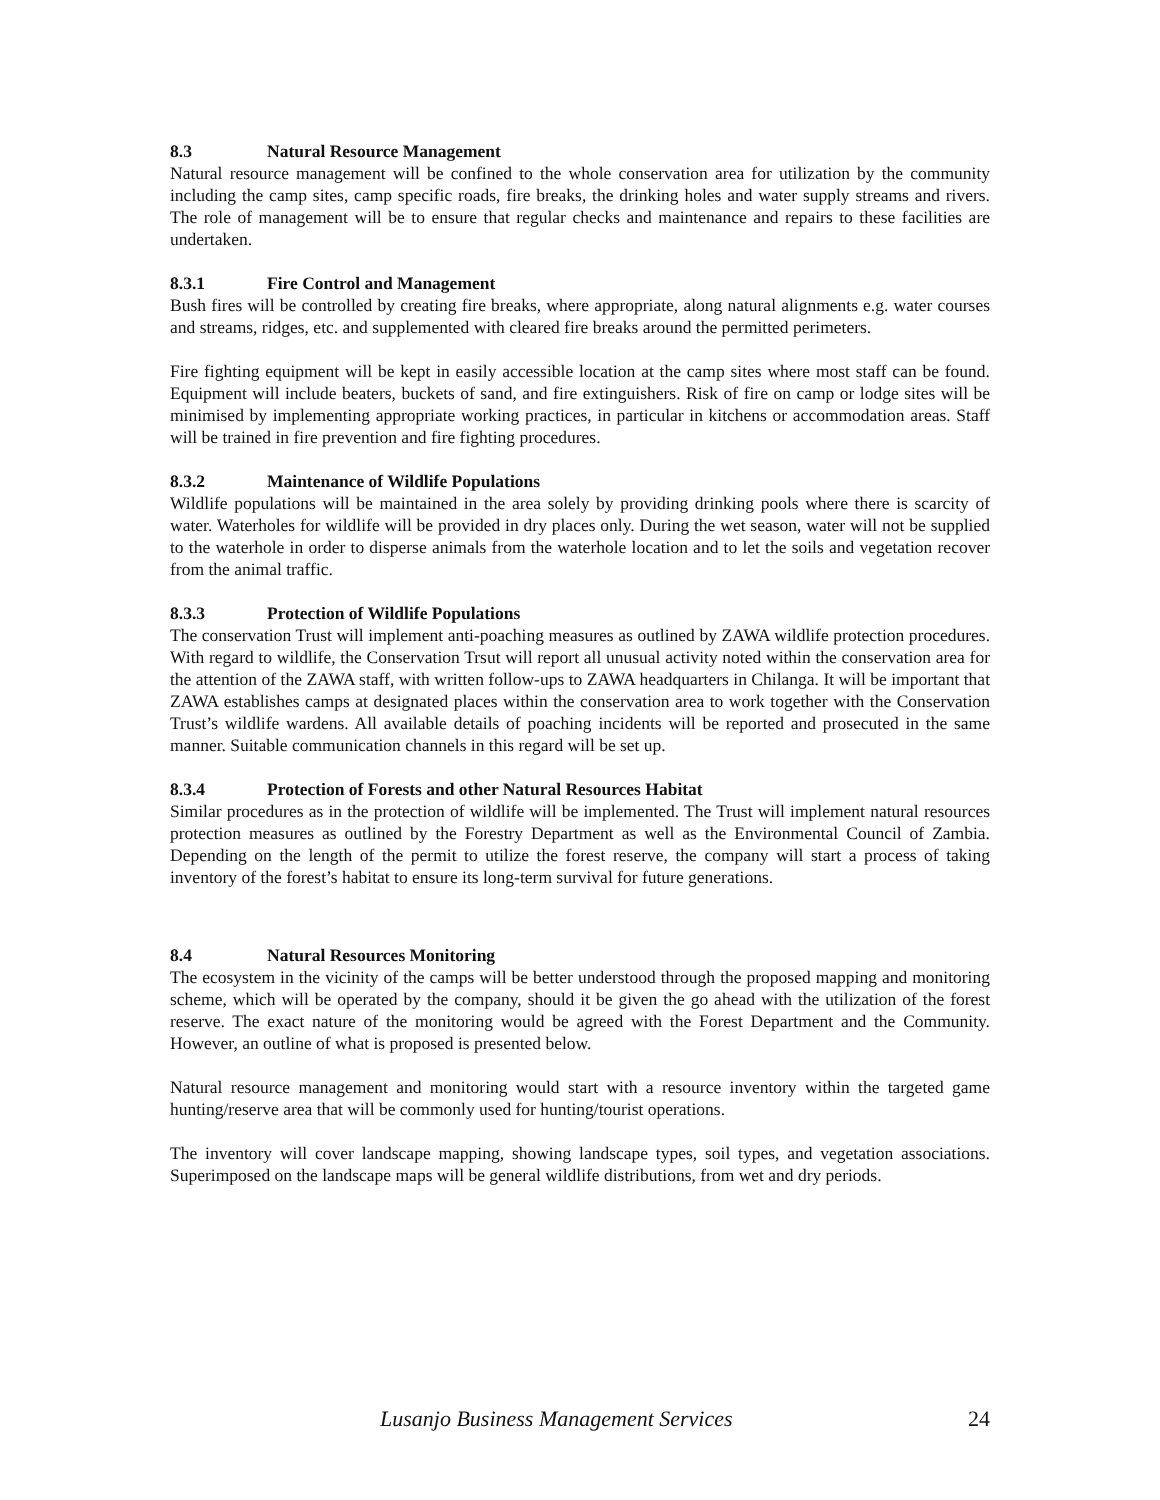8.3 Natural Resource Management
Natural resource management will be confined to the whole conservation area for utilization by the community including the camp sites, camp specific roads, fire breaks, the drinking holes and water supply streams and rivers. The role of management will be to ensure that regular checks and maintenance and repairs to these facilities are undertaken.
8.3.1 Fire Control and Management
Bush fires will be controlled by creating fire breaks, where appropriate, along natural alignments e.g. water courses and streams, ridges, etc. and supplemented with cleared fire breaks around the permitted perimeters.
Fire fighting equipment will be kept in easily accessible location at the camp sites where most staff can be found. Equipment will include beaters, buckets of sand, and fire extinguishers. Risk of fire on camp or lodge sites will be minimised by implementing appropriate working practices, in particular in kitchens or accommodation areas. Staff will be trained in fire prevention and fire fighting procedures.
8.3.2 Maintenance of Wildlife Populations
Wildlife populations will be maintained in the area solely by providing drinking pools where there is scarcity of water. Waterholes for wildlife will be provided in dry places only. During the wet season, water will not be supplied to the waterhole in order to disperse animals from the waterhole location and to let the soils and vegetation recover from the animal traffic.
8.3.3 Protection of Wildlife Populations
The conservation Trust will implement anti-poaching measures as outlined by ZAWA wildlife protection procedures. With regard to wildlife, the Conservation Trsut will report all unusual activity noted within the conservation area for the attention of the ZAWA staff, with written follow-ups to ZAWA headquarters in Chilanga. It will be important that ZAWA establishes camps at designated places within the conservation area to work together with the Conservation Trust’s wildlife wardens. All available details of poaching incidents will be reported and prosecuted in the same manner. Suitable communication channels in this regard will be set up.
8.3.4 Protection of Forests and other Natural Resources Habitat
Similar procedures as in the protection of wildlife will be implemented. The Trust will implement natural resources protection measures as outlined by the Forestry Department as well as the Environmental Council of Zambia. Depending on the length of the permit to utilize the forest reserve, the company will start a process of taking inventory of the forest’s habitat to ensure its long-term survival for future generations.
8.4 Natural Resources Monitoring
The ecosystem in the vicinity of the camps will be better understood through the proposed mapping and monitoring scheme, which will be operated by the company, should it be given the go ahead with the utilization of the forest reserve. The exact nature of the monitoring would be agreed with the Forest Department and the Community. However, an outline of what is proposed is presented below.
Natural resource management and monitoring would start with a resource inventory within the targeted game hunting/reserve area that will be commonly used for hunting/tourist operations.
The inventory will cover landscape mapping, showing landscape types, soil types, and vegetation associations. Superimposed on the landscape maps will be general wildlife distributions, from wet and dry periods.
Lusanjo Business Management Services 24